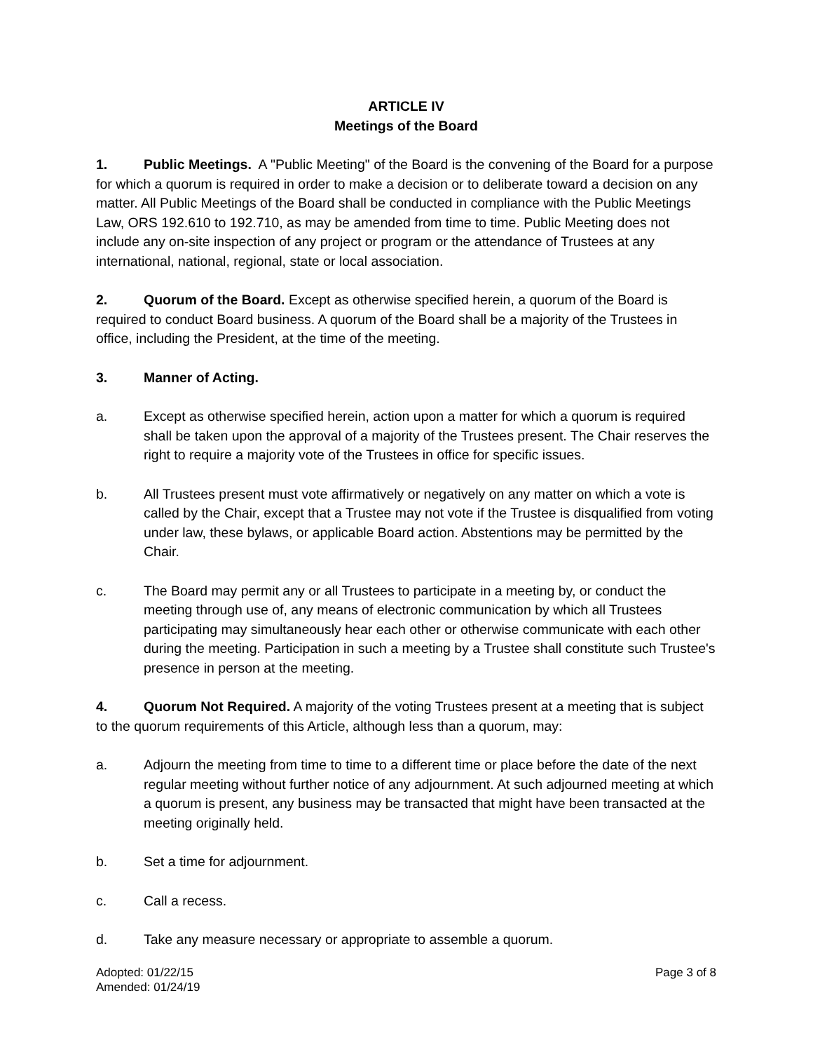ARTICLE IV
Meetings of the Board
1. Public Meetings. A "Public Meeting" of the Board is the convening of the Board for a purpose for which a quorum is required in order to make a decision or to deliberate toward a decision on any matter. All Public Meetings of the Board shall be conducted in compliance with the Public Meetings Law, ORS 192.610 to 192.710, as may be amended from time to time. Public Meeting does not include any on-site inspection of any project or program or the attendance of Trustees at any international, national, regional, state or local association.
2. Quorum of the Board. Except as otherwise specified herein, a quorum of the Board is required to conduct Board business. A quorum of the Board shall be a majority of the Trustees in office, including the President, at the time of the meeting.
3. Manner of Acting.
a. Except as otherwise specified herein, action upon a matter for which a quorum is required shall be taken upon the approval of a majority of the Trustees present. The Chair reserves the right to require a majority vote of the Trustees in office for specific issues.
b. All Trustees present must vote affirmatively or negatively on any matter on which a vote is called by the Chair, except that a Trustee may not vote if the Trustee is disqualified from voting under law, these bylaws, or applicable Board action. Abstentions may be permitted by the Chair.
c. The Board may permit any or all Trustees to participate in a meeting by, or conduct the meeting through use of, any means of electronic communication by which all Trustees participating may simultaneously hear each other or otherwise communicate with each other during the meeting. Participation in such a meeting by a Trustee shall constitute such Trustee's presence in person at the meeting.
4. Quorum Not Required. A majority of the voting Trustees present at a meeting that is subject to the quorum requirements of this Article, although less than a quorum, may:
a. Adjourn the meeting from time to time to a different time or place before the date of the next regular meeting without further notice of any adjournment. At such adjourned meeting at which a quorum is present, any business may be transacted that might have been transacted at the meeting originally held.
b. Set a time for adjournment.
c. Call a recess.
d. Take any measure necessary or appropriate to assemble a quorum.
Adopted: 01/22/15
Amended: 01/24/19
Page 3 of 8